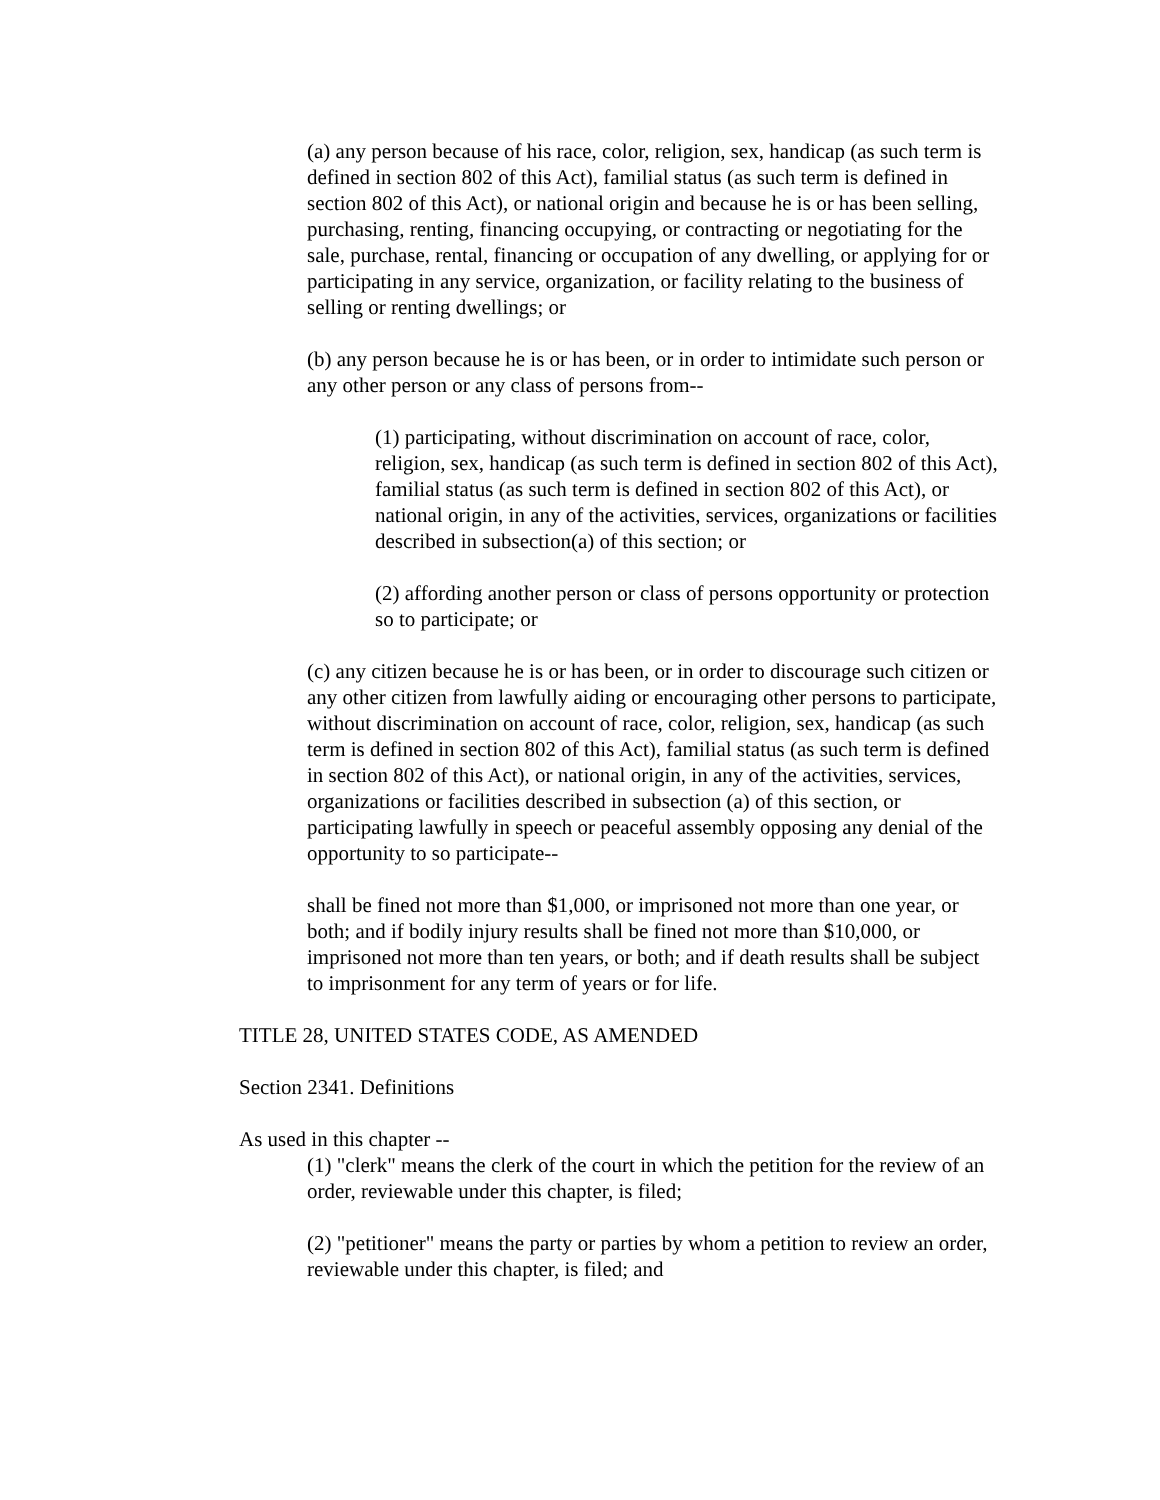(a) any person because of his race, color, religion, sex, handicap (as such term is defined in section 802 of this Act), familial status (as such term is defined in section 802 of this Act), or national origin and because he is or has been selling, purchasing, renting, financing occupying, or contracting or negotiating for the sale, purchase, rental, financing or occupation of any dwelling, or applying for or participating in any service, organization, or facility relating to the business of selling or renting dwellings; or
(b) any person because he is or has been, or in order to intimidate such person or any other person or any class of persons from--
(1) participating, without discrimination on account of race, color, religion, sex, handicap (as such term is defined in section 802 of this Act), familial status (as such term is defined in section 802 of this Act), or national origin, in any of the activities, services, organizations or facilities described in subsection(a) of this section; or
(2) affording another person or class of persons opportunity or protection so to participate; or
(c) any citizen because he is or has been, or in order to discourage such citizen or any other citizen from lawfully aiding or encouraging other persons to participate, without discrimination on account of race, color, religion, sex, handicap (as such term is defined in section 802 of this Act), familial status (as such term is defined in section 802 of this Act), or national origin, in any of the activities, services, organizations or facilities described in subsection (a) of this section, or participating lawfully in speech or peaceful assembly opposing any denial of the opportunity to so participate--
shall be fined not more than $1,000, or imprisoned not more than one year, or both; and if bodily injury results shall be fined not more than $10,000, or imprisoned not more than ten years, or both; and if death results shall be subject to imprisonment for any term of years or for life.
TITLE 28, UNITED STATES CODE, AS AMENDED
Section 2341. Definitions
As used in this chapter --
(1) "clerk" means the clerk of the court in which the petition for the review of an order, reviewable under this chapter, is filed;
(2) "petitioner" means the party or parties by whom a petition to review an order, reviewable under this chapter, is filed; and